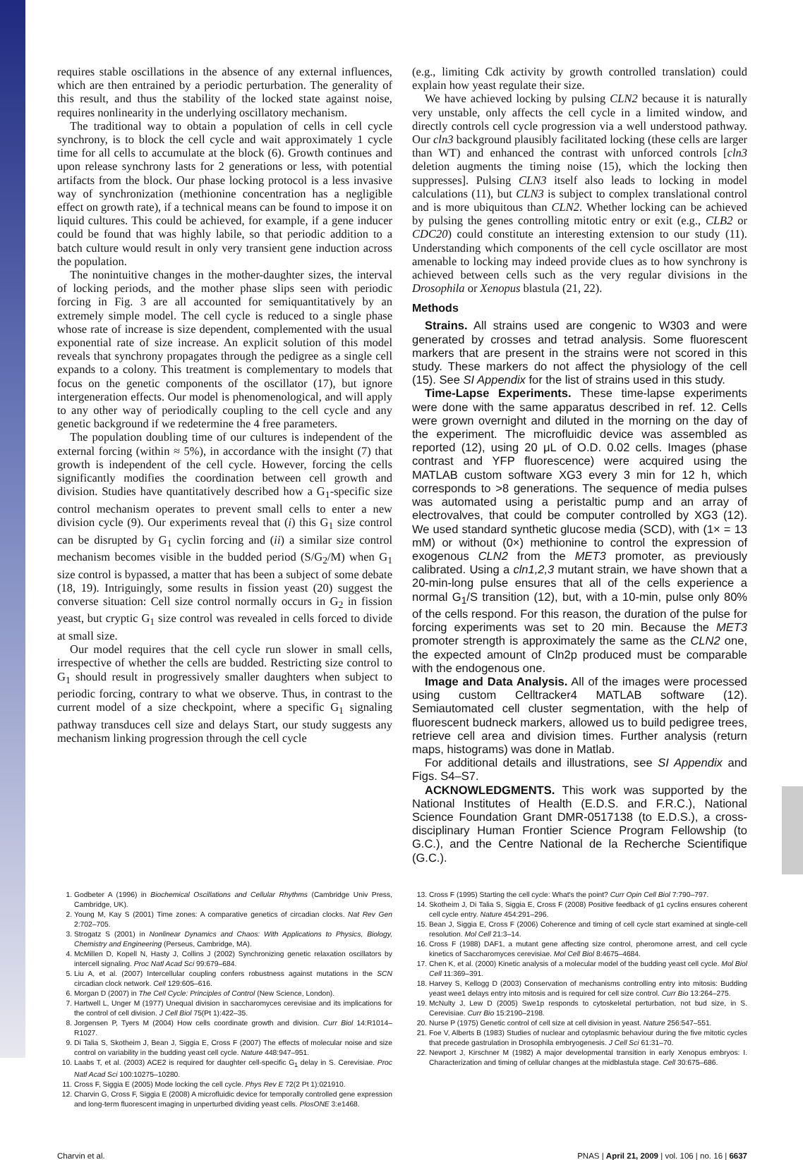requires stable oscillations in the absence of any external influences, which are then entrained by a periodic perturbation. The generality of this result, and thus the stability of the locked state against noise, requires nonlinearity in the underlying oscillatory mechanism.
The traditional way to obtain a population of cells in cell cycle synchrony, is to block the cell cycle and wait approximately 1 cycle time for all cells to accumulate at the block (6). Growth continues and upon release synchrony lasts for 2 generations or less, with potential artifacts from the block. Our phase locking protocol is a less invasive way of synchronization (methionine concentration has a negligible effect on growth rate), if a technical means can be found to impose it on liquid cultures. This could be achieved, for example, if a gene inducer could be found that was highly labile, so that periodic addition to a batch culture would result in only very transient gene induction across the population.
The nonintuitive changes in the mother-daughter sizes, the interval of locking periods, and the mother phase slips seen with periodic forcing in Fig. 3 are all accounted for semiquantitatively by an extremely simple model. The cell cycle is reduced to a single phase whose rate of increase is size dependent, complemented with the usual exponential rate of size increase. An explicit solution of this model reveals that synchrony propagates through the pedigree as a single cell expands to a colony. This treatment is complementary to models that focus on the genetic components of the oscillator (17), but ignore intergeneration effects. Our model is phenomenological, and will apply to any other way of periodically coupling to the cell cycle and any genetic background if we redetermine the 4 free parameters.
The population doubling time of our cultures is independent of the external forcing (within ≈ 5%), in accordance with the insight (7) that growth is independent of the cell cycle. However, forcing the cells significantly modifies the coordination between cell growth and division. Studies have quantitatively described how a G<sub>1</sub>-specific size control mechanism operates to prevent small cells to enter a new division cycle (9). Our experiments reveal that (i) this G<sub>1</sub> size control can be disrupted by G<sub>1</sub> cyclin forcing and (ii) a similar size control mechanism becomes visible in the budded period (S/G<sub>2</sub>/M) when G<sub>1</sub> size control is bypassed, a matter that has been a subject of some debate (18, 19). Intriguingly, some results in fission yeast (20) suggest the converse situation: Cell size control normally occurs in G<sub>2</sub> in fission yeast, but cryptic G<sub>1</sub> size control was revealed in cells forced to divide at small size.
Our model requires that the cell cycle run slower in small cells, irrespective of whether the cells are budded. Restricting size control to G<sub>1</sub> should result in progressively smaller daughters when subject to periodic forcing, contrary to what we observe. Thus, in contrast to the current model of a size checkpoint, where a specific G<sub>1</sub> signaling pathway transduces cell size and delays Start, our study suggests any mechanism linking progression through the cell cycle
(e.g., limiting Cdk activity by growth controlled translation) could explain how yeast regulate their size.
We have achieved locking by pulsing CLN2 because it is naturally very unstable, only affects the cell cycle in a limited window, and directly controls cell cycle progression via a well understood pathway. Our cln3 background plausibly facilitated locking (these cells are larger than WT) and enhanced the contrast with unforced controls [cln3 deletion augments the timing noise (15), which the locking then suppresses]. Pulsing CLN3 itself also leads to locking in model calculations (11), but CLN3 is subject to complex translational control and is more ubiquitous than CLN2. Whether locking can be achieved by pulsing the genes controlling mitotic entry or exit (e.g., CLB2 or CDC20) could constitute an interesting extension to our study (11). Understanding which components of the cell cycle oscillator are most amenable to locking may indeed provide clues as to how synchrony is achieved between cells such as the very regular divisions in the Drosophila or Xenopus blastula (21, 22).
Methods
Strains. All strains used are congenic to W303 and were generated by crosses and tetrad analysis. Some fluorescent markers that are present in the strains were not scored in this study. These markers do not affect the physiology of the cell (15). See SI Appendix for the list of strains used in this study.
Time-Lapse Experiments. These time-lapse experiments were done with the same apparatus described in ref. 12. Cells were grown overnight and diluted in the morning on the day of the experiment. The microfluidic device was assembled as reported (12), using 20 μL of O.D. 0.02 cells. Images (phase contrast and YFP fluorescence) were acquired using the MATLAB custom software XG3 every 3 min for 12 h, which corresponds to >8 generations. The sequence of media pulses was automated using a peristaltic pump and an array of electrovalves, that could be computer controlled by XG3 (12). We used standard synthetic glucose media (SCD), with (1× = 13 mM) or without (0×) methionine to control the expression of exogenous CLN2 from the MET3 promoter, as previously calibrated. Using a cln1,2,3 mutant strain, we have shown that a 20-min-long pulse ensures that all of the cells experience a normal G<sub>1</sub>/S transition (12), but, with a 10-min, pulse only 80% of the cells respond. For this reason, the duration of the pulse for forcing experiments was set to 20 min. Because the MET3 promoter strength is approximately the same as the CLN2 one, the expected amount of Cln2p produced must be comparable with the endogenous one.
Image and Data Analysis. All of the images were processed using custom Celltracker4 MATLAB software (12). Semiautomated cell cluster segmentation, with the help of fluorescent budneck markers, allowed us to build pedigree trees, retrieve cell area and division times. Further analysis (return maps, histograms) was done in Matlab.
For additional details and illustrations, see SI Appendix and Figs. S4–S7.
ACKNOWLEDGMENTS. This work was supported by the National Institutes of Health (E.D.S. and F.R.C.), National Science Foundation Grant DMR-0517138 (to E.D.S.), a cross-disciplinary Human Frontier Science Program Fellowship (to G.C.), and the Centre National de la Recherche Scientifique (G.C.).
1. Godbeter A (1996) in Biochemical Oscillations and Cellular Rhythms (Cambridge Univ Press, Cambridge, UK).
2. Young M, Kay S (2001) Time zones: A comparative genetics of circadian clocks. Nat Rev Gen 2:702–705.
3. Strogatz S (2001) in Nonlinear Dynamics and Chaos: With Applications to Physics, Biology, Chemistry and Engineering (Perseus, Cambridge, MA).
4. McMillen D, Kopell N, Hasty J, Collins J (2002) Synchronizing genetic relaxation oscillators by intercell signaling. Proc Natl Acad Sci 99:679–684.
5. Liu A, et al. (2007) Intercellular coupling confers robustness against mutations in the SCN circadian clock network. Cell 129:605–616.
6. Morgan D (2007) in The Cell Cycle: Principles of Control (New Science, London).
7. Hartwell L, Unger M (1977) Unequal division in saccharomyces cerevisiae and its implications for the control of cell division. J Cell Biol 75(Pt 1):422–35.
8. Jorgensen P, Tyers M (2004) How cells coordinate growth and division. Curr Biol 14:R1014–R1027.
9. Di Talia S, Skotheim J, Bean J, Siggia E, Cross F (2007) The effects of molecular noise and size control on variability in the budding yeast cell cycle. Nature 448:947–951.
10. Laabs T, et al. (2003) ACE2 is required for daughter cell-specific G<sub>1</sub> delay in S. Cerevisiae. Proc Natl Acad Sci 100:10275–10280.
11. Cross F, Siggia E (2005) Mode locking the cell cycle. Phys Rev E 72(2 Pt 1):021910.
12. Charvin G, Cross F, Siggia E (2008) A microfluidic device for temporally controlled gene expression and long-term fluorescent imaging in unperturbed dividing yeast cells. PlosONE 3:e1468.
13. Cross F (1995) Starting the cell cycle: What's the point? Curr Opin Cell Biol 7:790–797.
14. Skotheim J, Di Talia S, Siggia E, Cross F (2008) Positive feedback of g1 cyclins ensures coherent cell cycle entry. Nature 454:291–296.
15. Bean J, Siggia E, Cross F (2006) Coherence and timing of cell cycle start examined at single-cell resolution. Mol Cell 21:3–14.
16. Cross F (1988) DAF1, a mutant gene affecting size control, pheromone arrest, and cell cycle kinetics of Saccharomyces cerevisiae. Mol Cell Biol 8:4675–4684.
17. Chen K, et al. (2000) Kinetic analysis of a molecular model of the budding yeast cell cycle. Mol Biol Cell 11:369–391.
18. Harvey S, Kellogg D (2003) Conservation of mechanisms controlling entry into mitosis: Budding yeast wee1 delays entry into mitosis and is required for cell size control. Curr Bio 13:264–275.
19. McNulty J, Lew D (2005) Swe1p responds to cytoskeletal perturbation, not bud size, in S. Cerevisiae. Curr Bio 15:2190–2198.
20. Nurse P (1975) Genetic control of cell size at cell division in yeast. Nature 256:547–551.
21. Foe V, Alberts B (1983) Studies of nuclear and cytoplasmic behaviour during the five mitotic cycles that precede gastrulation in Drosophila embryogenesis. J Cell Sci 61:31–70.
22. Newport J, Kirschner M (1982) A major developmental transition in early Xenopus embryos: I. Characterization and timing of cellular changes at the midblastula stage. Cell 30:675–686.
Charvin et al. PNAS | April 21, 2009 | vol. 106 | no. 16 | 6637